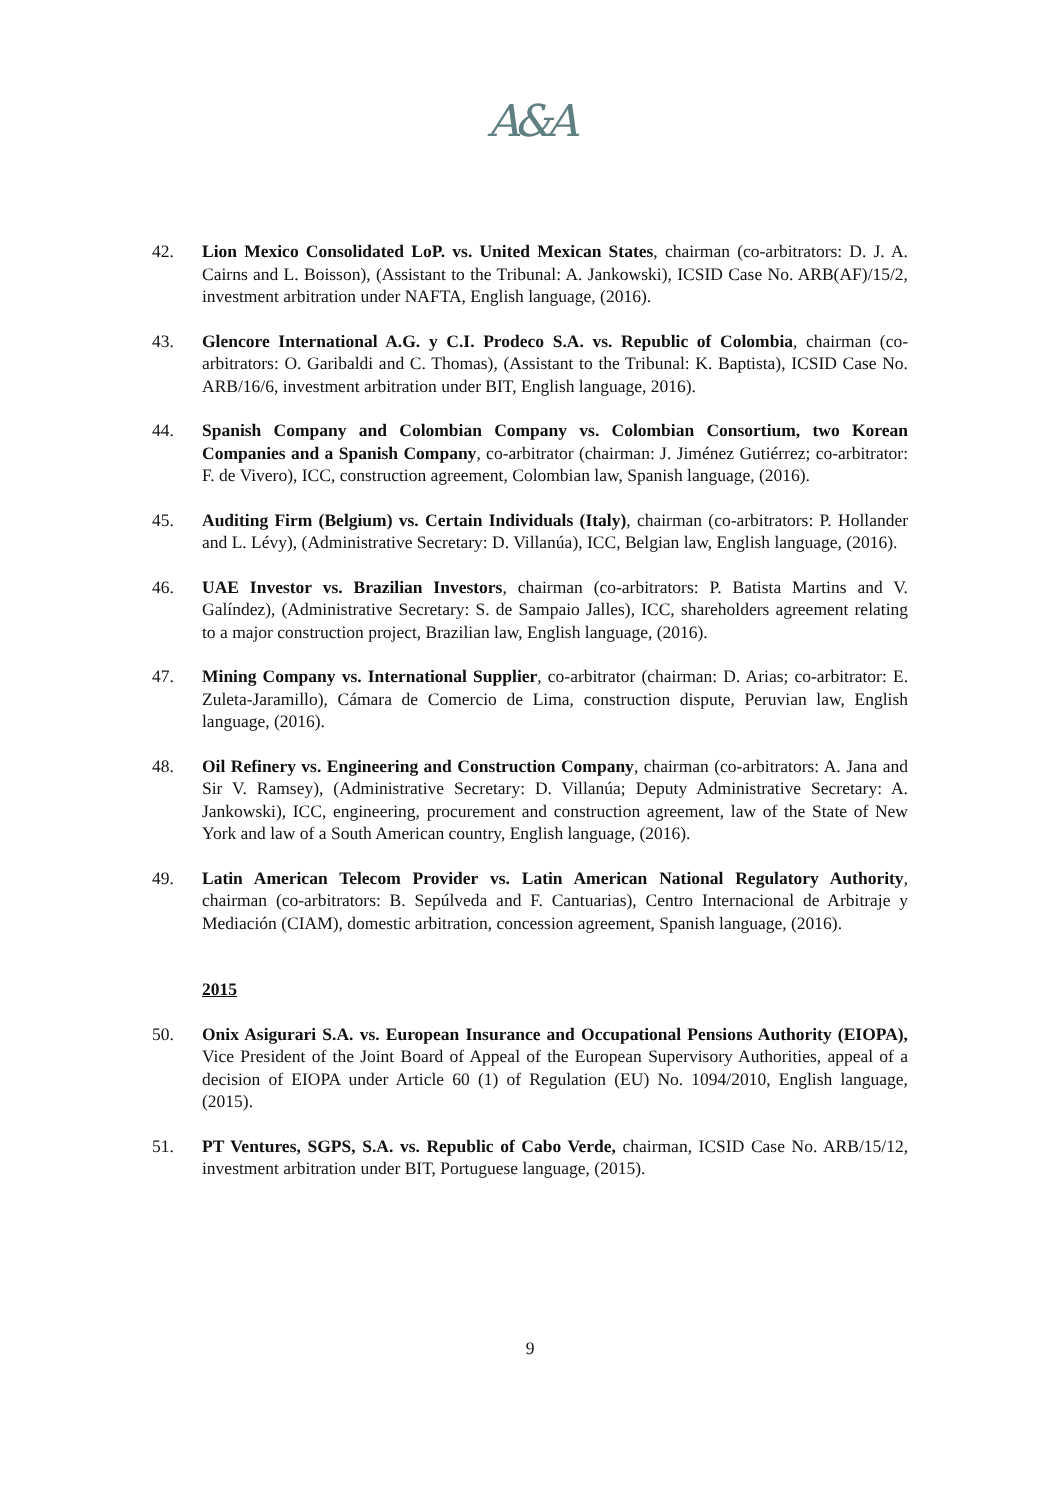A&A
42. Lion Mexico Consolidated LoP. vs. United Mexican States, chairman (co-arbitrators: D. J. A. Cairns and L. Boisson), (Assistant to the Tribunal: A. Jankowski), ICSID Case No. ARB(AF)/15/2, investment arbitration under NAFTA, English language, (2016).
43. Glencore International A.G. y C.I. Prodeco S.A. vs. Republic of Colombia, chairman (co-arbitrators: O. Garibaldi and C. Thomas), (Assistant to the Tribunal: K. Baptista), ICSID Case No. ARB/16/6, investment arbitration under BIT, English language, 2016).
44. Spanish Company and Colombian Company vs. Colombian Consortium, two Korean Companies and a Spanish Company, co-arbitrator (chairman: J. Jiménez Gutiérrez; co-arbitrator: F. de Vivero), ICC, construction agreement, Colombian law, Spanish language, (2016).
45. Auditing Firm (Belgium) vs. Certain Individuals (Italy), chairman (co-arbitrators: P. Hollander and L. Lévy), (Administrative Secretary: D. Villanúa), ICC, Belgian law, English language, (2016).
46. UAE Investor vs. Brazilian Investors, chairman (co-arbitrators: P. Batista Martins and V. Galíndez), (Administrative Secretary: S. de Sampaio Jalles), ICC, shareholders agreement relating to a major construction project, Brazilian law, English language, (2016).
47. Mining Company vs. International Supplier, co-arbitrator (chairman: D. Arias; co-arbitrator: E. Zuleta-Jaramillo), Cámara de Comercio de Lima, construction dispute, Peruvian law, English language, (2016).
48. Oil Refinery vs. Engineering and Construction Company, chairman (co-arbitrators: A. Jana and Sir V. Ramsey), (Administrative Secretary: D. Villanúa; Deputy Administrative Secretary: A. Jankowski), ICC, engineering, procurement and construction agreement, law of the State of New York and law of a South American country, English language, (2016).
49. Latin American Telecom Provider vs. Latin American National Regulatory Authority, chairman (co-arbitrators: B. Sepúlveda and F. Cantuarias), Centro Internacional de Arbitraje y Mediación (CIAM), domestic arbitration, concession agreement, Spanish language, (2016).
2015
50. Onix Asigurari S.A. vs. European Insurance and Occupational Pensions Authority (EIOPA), Vice President of the Joint Board of Appeal of the European Supervisory Authorities, appeal of a decision of EIOPA under Article 60 (1) of Regulation (EU) No. 1094/2010, English language, (2015).
51. PT Ventures, SGPS, S.A. vs. Republic of Cabo Verde, chairman, ICSID Case No. ARB/15/12, investment arbitration under BIT, Portuguese language, (2015).
9